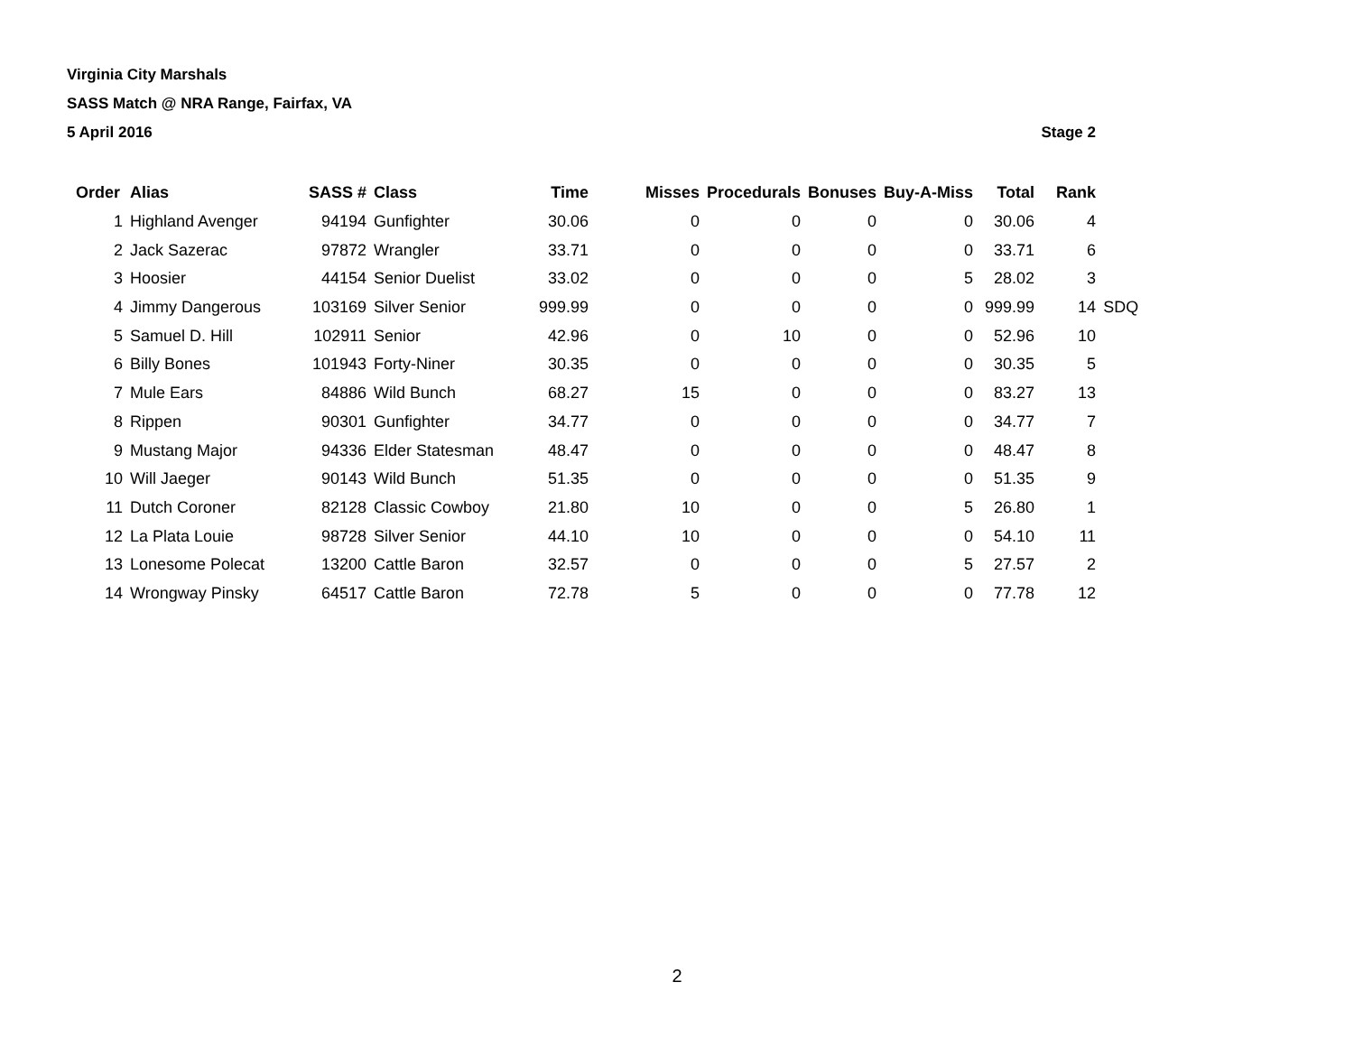Virginia City Marshals
SASS Match @ NRA Range, Fairfax, VA
5 April 2016 Stage 2
| Order | Alias | SASS # | Class | Time | Misses | Procedurals | Bonuses | Buy-A-Miss | Total | Rank | |
| --- | --- | --- | --- | --- | --- | --- | --- | --- | --- | --- | --- |
| 1 | Highland Avenger | 94194 | Gunfighter | 30.06 | 0 | 0 | 0 | 0 | 30.06 | 4 | |
| 2 | Jack Sazerac | 97872 | Wrangler | 33.71 | 0 | 0 | 0 | 0 | 33.71 | 6 | |
| 3 | Hoosier | 44154 | Senior Duelist | 33.02 | 0 | 0 | 0 | 5 | 28.02 | 3 | |
| 4 | Jimmy Dangerous | 103169 | Silver Senior | 999.99 | 0 | 0 | 0 | 0 | 999.99 | 14 | SDQ |
| 5 | Samuel D. Hill | 102911 | Senior | 42.96 | 0 | 10 | 0 | 0 | 52.96 | 10 | |
| 6 | Billy Bones | 101943 | Forty-Niner | 30.35 | 0 | 0 | 0 | 0 | 30.35 | 5 | |
| 7 | Mule Ears | 84886 | Wild Bunch | 68.27 | 15 | 0 | 0 | 0 | 83.27 | 13 | |
| 8 | Rippen | 90301 | Gunfighter | 34.77 | 0 | 0 | 0 | 0 | 34.77 | 7 | |
| 9 | Mustang Major | 94336 | Elder Statesman | 48.47 | 0 | 0 | 0 | 0 | 48.47 | 8 | |
| 10 | Will Jaeger | 90143 | Wild Bunch | 51.35 | 0 | 0 | 0 | 0 | 51.35 | 9 | |
| 11 | Dutch Coroner | 82128 | Classic Cowboy | 21.80 | 10 | 0 | 0 | 5 | 26.80 | 1 | |
| 12 | La Plata Louie | 98728 | Silver Senior | 44.10 | 10 | 0 | 0 | 0 | 54.10 | 11 | |
| 13 | Lonesome Polecat | 13200 | Cattle Baron | 32.57 | 0 | 0 | 0 | 5 | 27.57 | 2 | |
| 14 | Wrongway Pinsky | 64517 | Cattle Baron | 72.78 | 5 | 0 | 0 | 0 | 77.78 | 12 | |
2